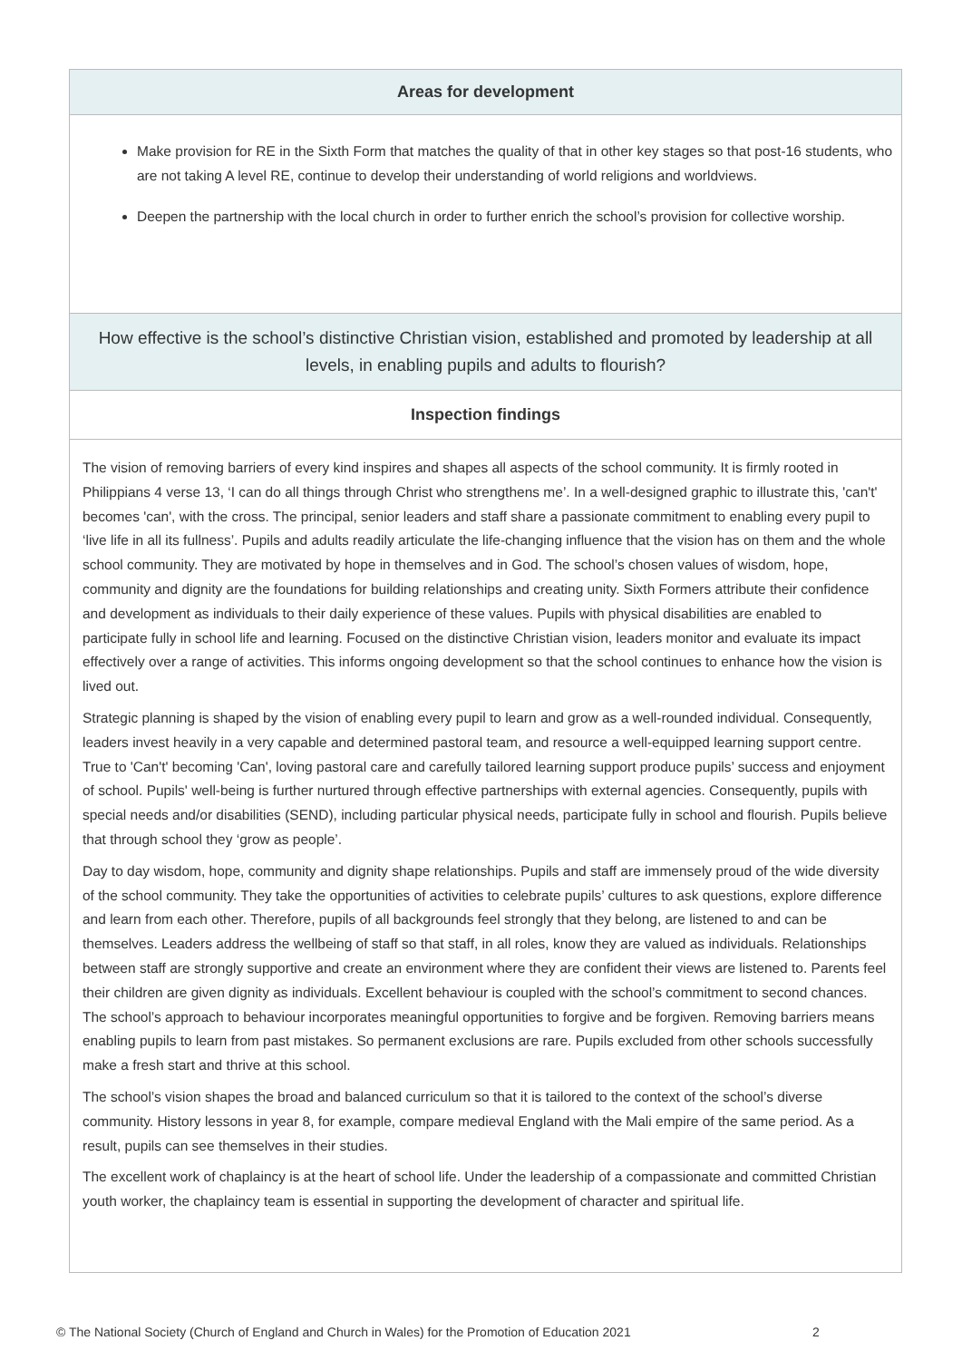Areas for development
Make provision for RE in the Sixth Form that matches the quality of that in other key stages so that post-16 students, who are not taking A level RE, continue to develop their understanding of world religions and worldviews.
Deepen the partnership with the local church in order to further enrich the school’s provision for collective worship.
How effective is the school’s distinctive Christian vision, established and promoted by leadership at all levels, in enabling pupils and adults to flourish?
Inspection findings
The vision of removing barriers of every kind inspires and shapes all aspects of the school community. It is firmly rooted in Philippians 4 verse 13, ‘I can do all things through Christ who strengthens me’. In a well-designed graphic to illustrate this, 'can't' becomes 'can', with the cross. The principal, senior leaders and staff share a passionate commitment to enabling every pupil to ‘live life in all its fullness’. Pupils and adults readily articulate the life-changing influence that the vision has on them and the whole school community. They are motivated by hope in themselves and in God. The school’s chosen values of wisdom, hope, community and dignity are the foundations for building relationships and creating unity. Sixth Formers attribute their confidence and development as individuals to their daily experience of these values. Pupils with physical disabilities are enabled to participate fully in school life and learning. Focused on the distinctive Christian vision, leaders monitor and evaluate its impact effectively over a range of activities. This informs ongoing development so that the school continues to enhance how the vision is lived out.
Strategic planning is shaped by the vision of enabling every pupil to learn and grow as a well-rounded individual. Consequently, leaders invest heavily in a very capable and determined pastoral team, and resource a well-equipped learning support centre. True to 'Can't' becoming 'Can', loving pastoral care and carefully tailored learning support produce pupils’ success and enjoyment of school. Pupils' well-being is further nurtured through effective partnerships with external agencies. Consequently, pupils with special needs and/or disabilities (SEND), including particular physical needs, participate fully in school and flourish. Pupils believe that through school they ‘grow as people’.
Day to day wisdom, hope, community and dignity shape relationships. Pupils and staff are immensely proud of the wide diversity of the school community. They take the opportunities of activities to celebrate pupils’ cultures to ask questions, explore difference and learn from each other. Therefore, pupils of all backgrounds feel strongly that they belong, are listened to and can be themselves. Leaders address the wellbeing of staff so that staff, in all roles, know they are valued as individuals. Relationships between staff are strongly supportive and create an environment where they are confident their views are listened to. Parents feel their children are given dignity as individuals. Excellent behaviour is coupled with the school’s commitment to second chances. The school’s approach to behaviour incorporates meaningful opportunities to forgive and be forgiven. Removing barriers means enabling pupils to learn from past mistakes. So permanent exclusions are rare. Pupils excluded from other schools successfully make a fresh start and thrive at this school.
The school’s vision shapes the broad and balanced curriculum so that it is tailored to the context of the school’s diverse community. History lessons in year 8, for example, compare medieval England with the Mali empire of the same period. As a result, pupils can see themselves in their studies.
The excellent work of chaplaincy is at the heart of school life. Under the leadership of a compassionate and committed Christian youth worker, the chaplaincy team is essential in supporting the development of character and spiritual life.
© The National Society (Church of England and Church in Wales) for the Promotion of Education 2021
2